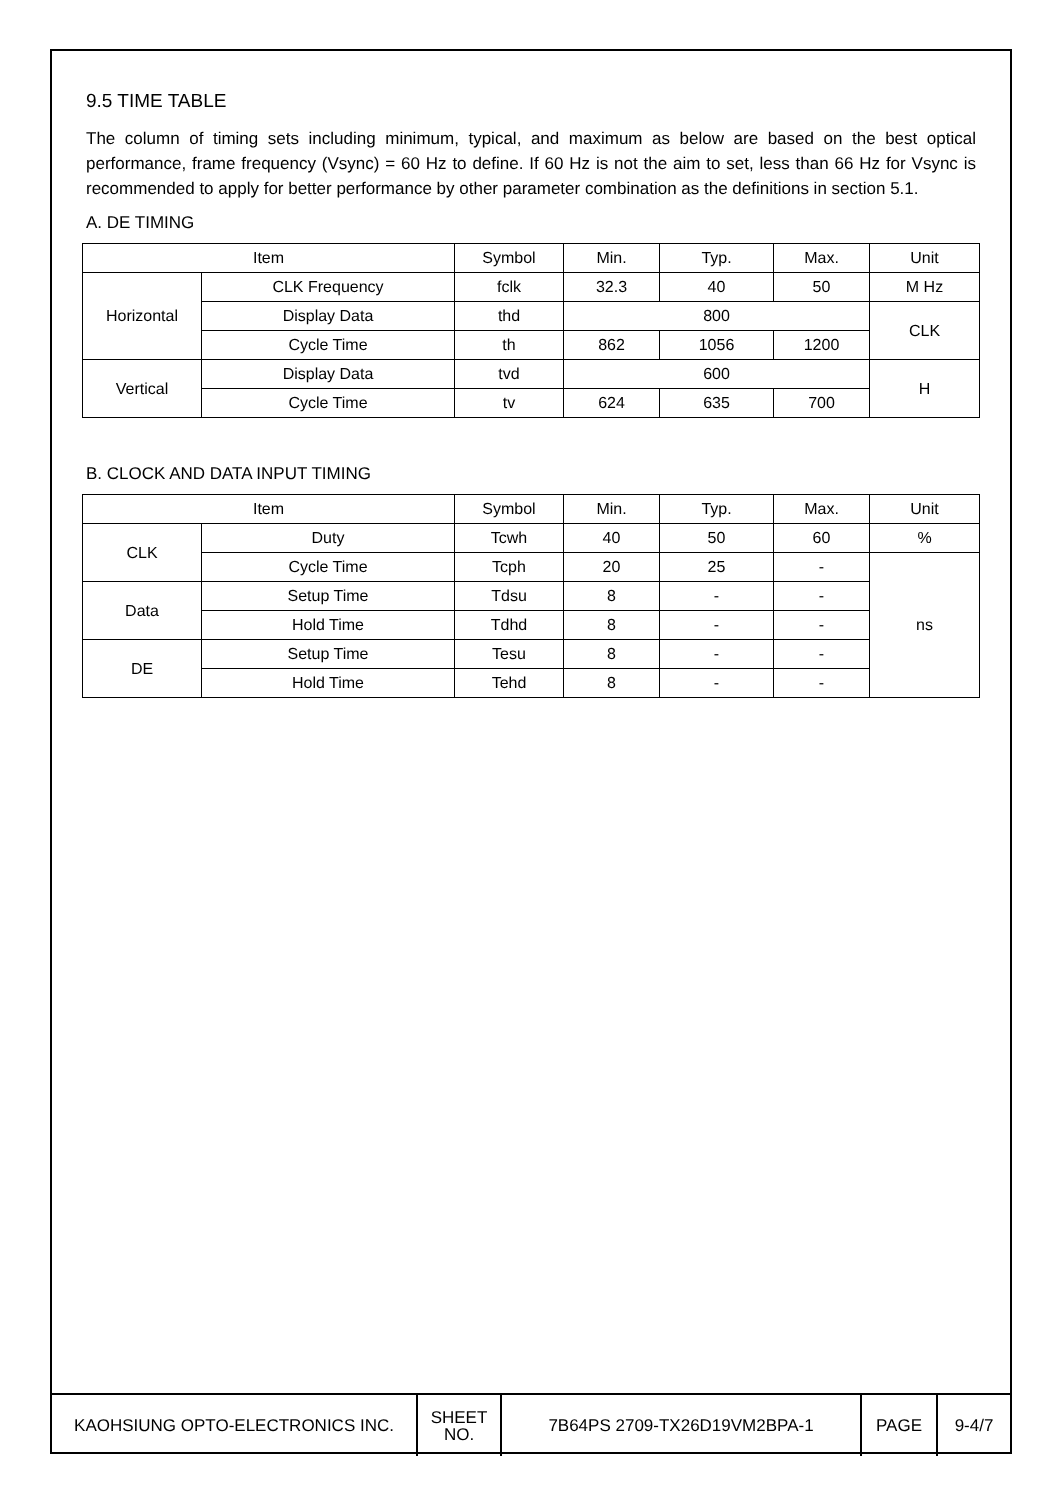9.5 TIME TABLE
The column of timing sets including minimum, typical, and maximum as below are based on the best optical performance, frame frequency (Vsync) = 60 Hz to define. If 60 Hz is not the aim to set, less than 66 Hz for Vsync is recommended to apply for better performance by other parameter combination as the definitions in section 5.1.
A. DE TIMING
| Item | | Symbol | Min. | Typ. | Max. | Unit |
| Horizontal | CLK Frequency | fclk | 32.3 | 40 | 50 | M Hz |
| | Display Data | thd | 800 | | | CLK |
| | Cycle Time | th | 862 | 1056 | 1200 | |
| Vertical | Display Data | tvd | 600 | | | H |
| | Cycle Time | tv | 624 | 635 | 700 | |
B. CLOCK AND DATA INPUT TIMING
| Item | | Symbol | Min. | Typ. | Max. | Unit |
| CLK | Duty | Tcwh | 40 | 50 | 60 | % |
| | Cycle Time | Tcph | 20 | 25 | - | ns |
| Data | Setup Time | Tdsu | 8 | - | - | |
| | Hold Time | Tdhd | 8 | - | - | |
| DE | Setup Time | Tesu | 8 | - | - | |
| | Hold Time | Tehd | 8 | - | - | |
| KAOHSIUNG OPTO-ELECTRONICS INC. | SHEET NO. | 7B64PS 2709-TX26D19VM2BPA-1 | PAGE | 9-4/7 |